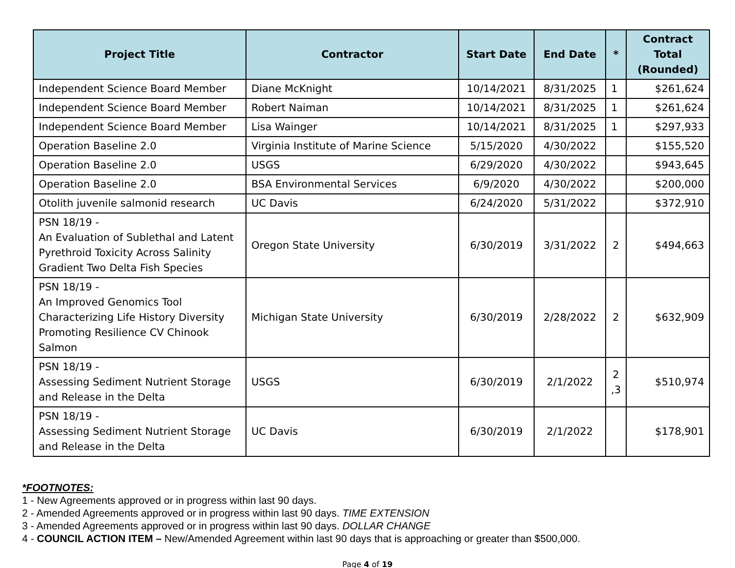| Project Title | Contractor | Start Date | End Date | * | Contract Total (Rounded) |
| --- | --- | --- | --- | --- | --- |
| Independent Science Board Member | Diane McKnight | 10/14/2021 | 8/31/2025 | 1 | $261,624 |
| Independent Science Board Member | Robert Naiman | 10/14/2021 | 8/31/2025 | 1 | $261,624 |
| Independent Science Board Member | Lisa Wainger | 10/14/2021 | 8/31/2025 | 1 | $297,933 |
| Operation Baseline 2.0 | Virginia Institute of Marine Science | 5/15/2020 | 4/30/2022 | | $155,520 |
| Operation Baseline 2.0 | USGS | 6/29/2020 | 4/30/2022 | | $943,645 |
| Operation Baseline 2.0 | BSA Environmental Services | 6/9/2020 | 4/30/2022 | | $200,000 |
| Otolith juvenile salmonid research | UC Davis | 6/24/2020 | 5/31/2022 | | $372,910 |
| PSN 18/19 - An Evaluation of Sublethal and Latent Pyrethroid Toxicity Across Salinity Gradient Two Delta Fish Species | Oregon State University | 6/30/2019 | 3/31/2022 | 2 | $494,663 |
| PSN 18/19 - An Improved Genomics Tool Characterizing Life History Diversity Promoting Resilience CV Chinook Salmon | Michigan State University | 6/30/2019 | 2/28/2022 | 2 | $632,909 |
| PSN 18/19 - Assessing Sediment Nutrient Storage and Release in the Delta | USGS | 6/30/2019 | 2/1/2022 | 2 ,3 | $510,974 |
| PSN 18/19 - Assessing Sediment Nutrient Storage and Release in the Delta | UC Davis | 6/30/2019 | 2/1/2022 | | $178,901 |
*FOOTNOTES:
1 - New Agreements approved or in progress within last 90 days.
2 - Amended Agreements approved or in progress within last 90 days. TIME EXTENSION
3 - Amended Agreements approved or in progress within last 90 days. DOLLAR CHANGE
4 - COUNCIL ACTION ITEM – New/Amended Agreement within last 90 days that is approaching or greater than $500,000.
Page 4 of 19